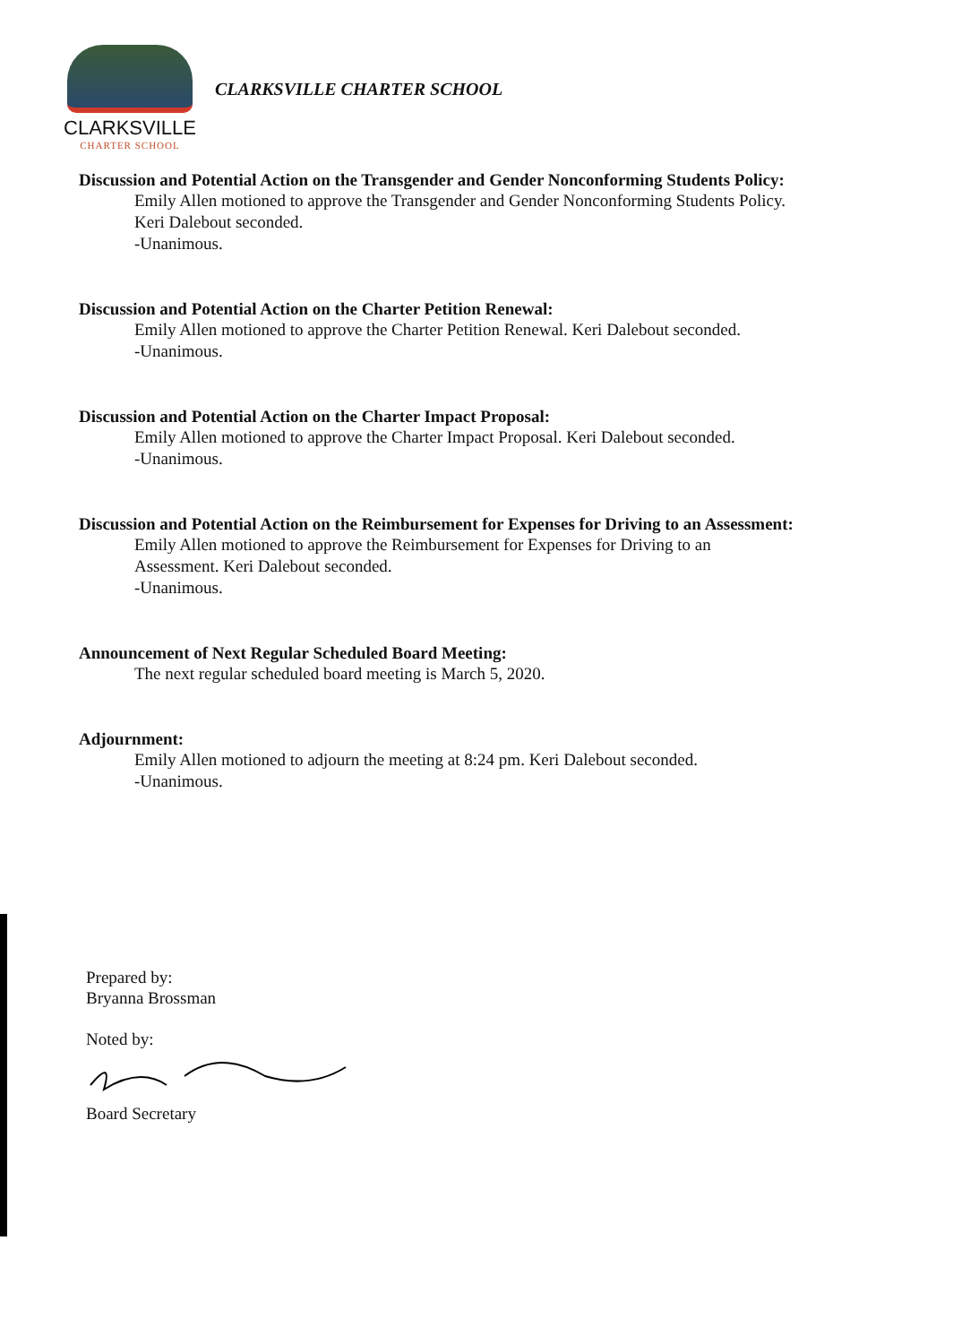CLARKSVILLE
CHARTER SCHOOL
CLARKSVILLE CHARTER SCHOOL
Discussion and Potential Action on the Transgender and Gender Nonconforming Students Policy:
Emily Allen motioned to approve the Transgender and Gender Nonconforming Students Policy.
Keri Dalebout seconded.
-Unanimous.
Discussion and Potential Action on the Charter Petition Renewal:
Emily Allen motioned to approve the Charter Petition Renewal. Keri Dalebout seconded.
-Unanimous.
Discussion and Potential Action on the Charter Impact Proposal:
Emily Allen motioned to approve the Charter Impact Proposal. Keri Dalebout seconded.
-Unanimous.
Discussion and Potential Action on the Reimbursement for Expenses for Driving to an Assessment:
Emily Allen motioned to approve the Reimbursement for Expenses for Driving to an
Assessment. Keri Dalebout seconded.
-Unanimous.
Announcement of Next Regular Scheduled Board Meeting:
The next regular scheduled board meeting is March 5, 2020.
Adjournment:
Emily Allen motioned to adjourn the meeting at 8:24 pm. Keri Dalebout seconded.
-Unanimous.
Prepared by:
Bryanna Brossman
Noted by:
Board Secretary